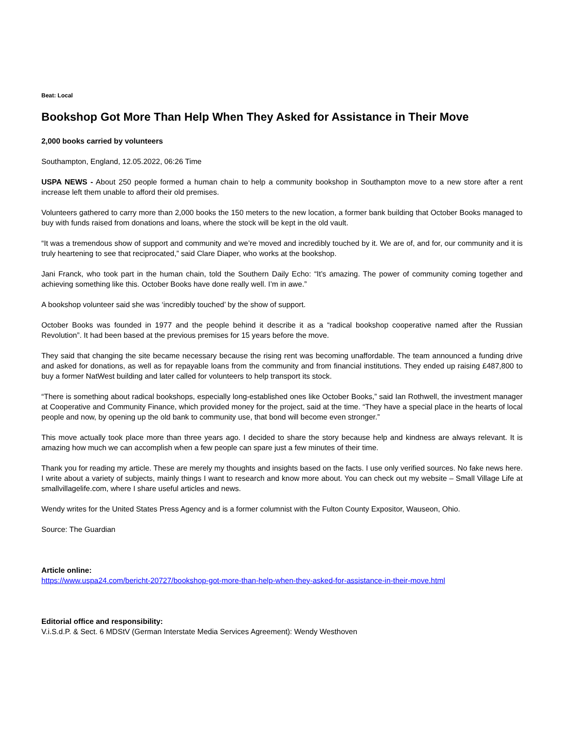Beat: Local
Bookshop Got More Than Help When They Asked for Assistance in Their Move
2,000 books carried by volunteers
Southampton, England, 12.05.2022, 06:26 Time
USPA NEWS - About 250 people formed a human chain to help a community bookshop in Southampton move to a new store after a rent increase left them unable to afford their old premises.
Volunteers gathered to carry more than 2,000 books the 150 meters to the new location, a former bank building that October Books managed to buy with funds raised from donations and loans, where the stock will be kept in the old vault.
“It was a tremendous show of support and community and we’re moved and incredibly touched by it. We are of, and for, our community and it is truly heartening to see that reciprocated,” said Clare Diaper, who works at the bookshop.
Jani Franck, who took part in the human chain, told the Southern Daily Echo: “It’s amazing. The power of community coming together and achieving something like this. October Books have done really well. I’m in awe.”
A bookshop volunteer said she was ‘incredibly touched’ by the show of support.
October Books was founded in 1977 and the people behind it describe it as a “radical bookshop cooperative named after the Russian Revolution”. It had been based at the previous premises for 15 years before the move.
They said that changing the site became necessary because the rising rent was becoming unaffordable. The team announced a funding drive and asked for donations, as well as for repayable loans from the community and from financial institutions. They ended up raising £487,800 to buy a former NatWest building and later called for volunteers to help transport its stock.
“There is something about radical bookshops, especially long-established ones like October Books,” said Ian Rothwell, the investment manager at Cooperative and Community Finance, which provided money for the project, said at the time. “They have a special place in the hearts of local people and now, by opening up the old bank to community use, that bond will become even stronger.”
This move actually took place more than three years ago. I decided to share the story because help and kindness are always relevant. It is amazing how much we can accomplish when a few people can spare just a few minutes of their time.
Thank you for reading my article. These are merely my thoughts and insights based on the facts. I use only verified sources. No fake news here. I write about a variety of subjects, mainly things I want to research and know more about. You can check out my website – Small Village Life at smallvillagelife.com, where I share useful articles and news.
Wendy writes for the United States Press Agency and is a former columnist with the Fulton County Expositor, Wauseon, Ohio.
Source: The Guardian
Article online:
https://www.uspa24.com/bericht-20727/bookshop-got-more-than-help-when-they-asked-for-assistance-in-their-move.html
Editorial office and responsibility:
V.i.S.d.P. & Sect. 6 MDStV (German Interstate Media Services Agreement): Wendy Westhoven